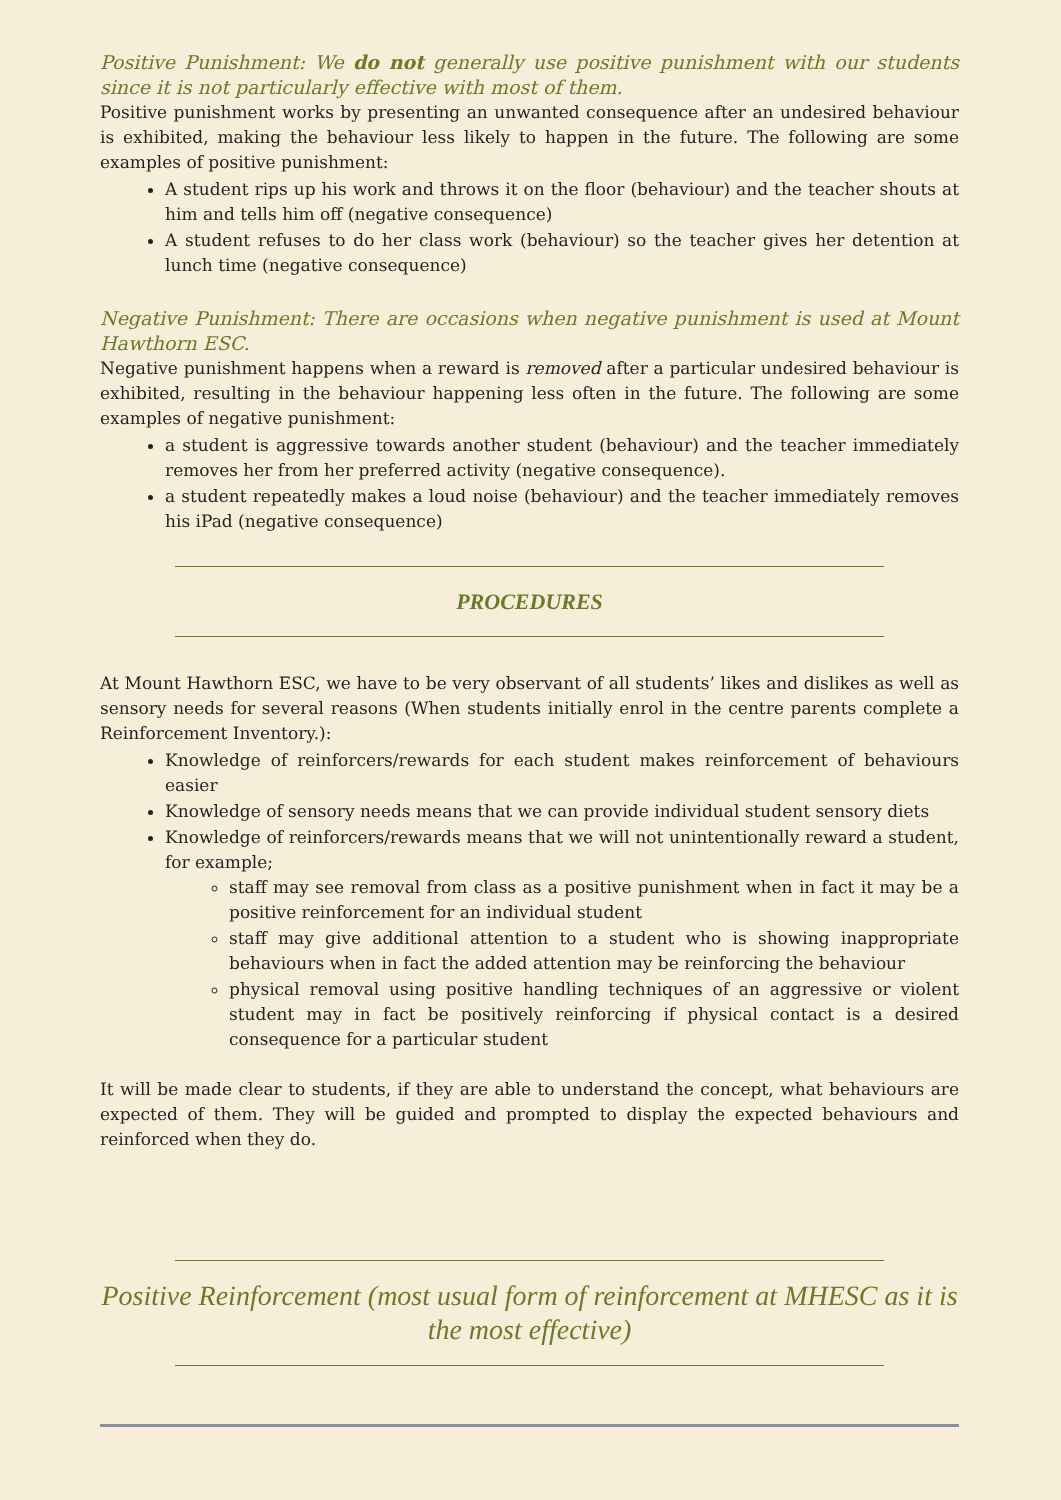Positive Punishment: We do not generally use positive punishment with our students since it is not particularly effective with most of them.
Positive punishment works by presenting an unwanted consequence after an undesired behaviour is exhibited, making the behaviour less likely to happen in the future. The following are some examples of positive punishment:
A student rips up his work and throws it on the floor (behaviour) and the teacher shouts at him and tells him off (negative consequence)
A student refuses to do her class work (behaviour) so the teacher gives her detention at lunch time (negative consequence)
Negative Punishment: There are occasions when negative punishment is used at Mount Hawthorn ESC.
Negative punishment happens when a reward is removed after a particular undesired behaviour is exhibited, resulting in the behaviour happening less often in the future. The following are some examples of negative punishment:
a student is aggressive towards another student (behaviour) and the teacher immediately removes her from her preferred activity (negative consequence).
a student repeatedly makes a loud noise (behaviour) and the teacher immediately removes his iPad (negative consequence)
PROCEDURES
At Mount Hawthorn ESC, we have to be very observant of all students’ likes and dislikes as well as sensory needs for several reasons (When students initially enrol in the centre parents complete a Reinforcement Inventory.):
Knowledge of reinforcers/rewards for each student makes reinforcement of behaviours easier
Knowledge of sensory needs means that we can provide individual student sensory diets
Knowledge of reinforcers/rewards means that we will not unintentionally reward a student, for example;
staff may see removal from class as a positive punishment when in fact it may be a positive reinforcement for an individual student
staff may give additional attention to a student who is showing inappropriate behaviours when in fact the added attention may be reinforcing the behaviour
physical removal using positive handling techniques of an aggressive or violent student may in fact be positively reinforcing if physical contact is a desired consequence for a particular student
It will be made clear to students, if they are able to understand the concept, what behaviours are expected of them. They will be guided and prompted to display the expected behaviours and reinforced when they do.
Positive Reinforcement (most usual form of reinforcement at MHESC as it is the most effective)